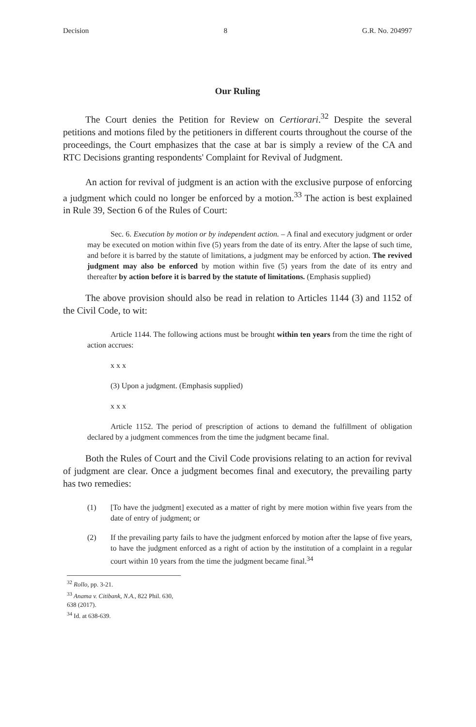Decision 8 G.R. No. 204997
Our Ruling
The Court denies the Petition for Review on Certiorari.<sup>32</sup> Despite the several petitions and motions filed by the petitioners in different courts throughout the course of the proceedings, the Court emphasizes that the case at bar is simply a review of the CA and RTC Decisions granting respondents' Complaint for Revival of Judgment.
An action for revival of judgment is an action with the exclusive purpose of enforcing a judgment which could no longer be enforced by a motion.<sup>33</sup> The action is best explained in Rule 39, Section 6 of the Rules of Court:
Sec. 6. Execution by motion or by independent action. – A final and executory judgment or order may be executed on motion within five (5) years from the date of its entry. After the lapse of such time, and before it is barred by the statute of limitations, a judgment may be enforced by action. The revived judgment may also be enforced by motion within five (5) years from the date of its entry and thereafter by action before it is barred by the statute of limitations. (Emphasis supplied)
The above provision should also be read in relation to Articles 1144 (3) and 1152 of the Civil Code, to wit:
Article 1144. The following actions must be brought within ten years from the time the right of action accrues:
x x x
(3) Upon a judgment. (Emphasis supplied)
x x x
Article 1152. The period of prescription of actions to demand the fulfillment of obligation declared by a judgment commences from the time the judgment became final.
Both the Rules of Court and the Civil Code provisions relating to an action for revival of judgment are clear. Once a judgment becomes final and executory, the prevailing party has two remedies:
(1) [To have the judgment] executed as a matter of right by mere motion within five years from the date of entry of judgment; or
(2) If the prevailing party fails to have the judgment enforced by motion after the lapse of five years, to have the judgment enforced as a right of action by the institution of a complaint in a regular court within 10 years from the time the judgment became final.<sup>34</sup>
<sup>32</sup> Rollo, pp. 3-21.
<sup>33</sup> Anama v. Citibank, N.A., 822 Phil. 630, 638 (2017).
<sup>34</sup> Id. at 638-639.